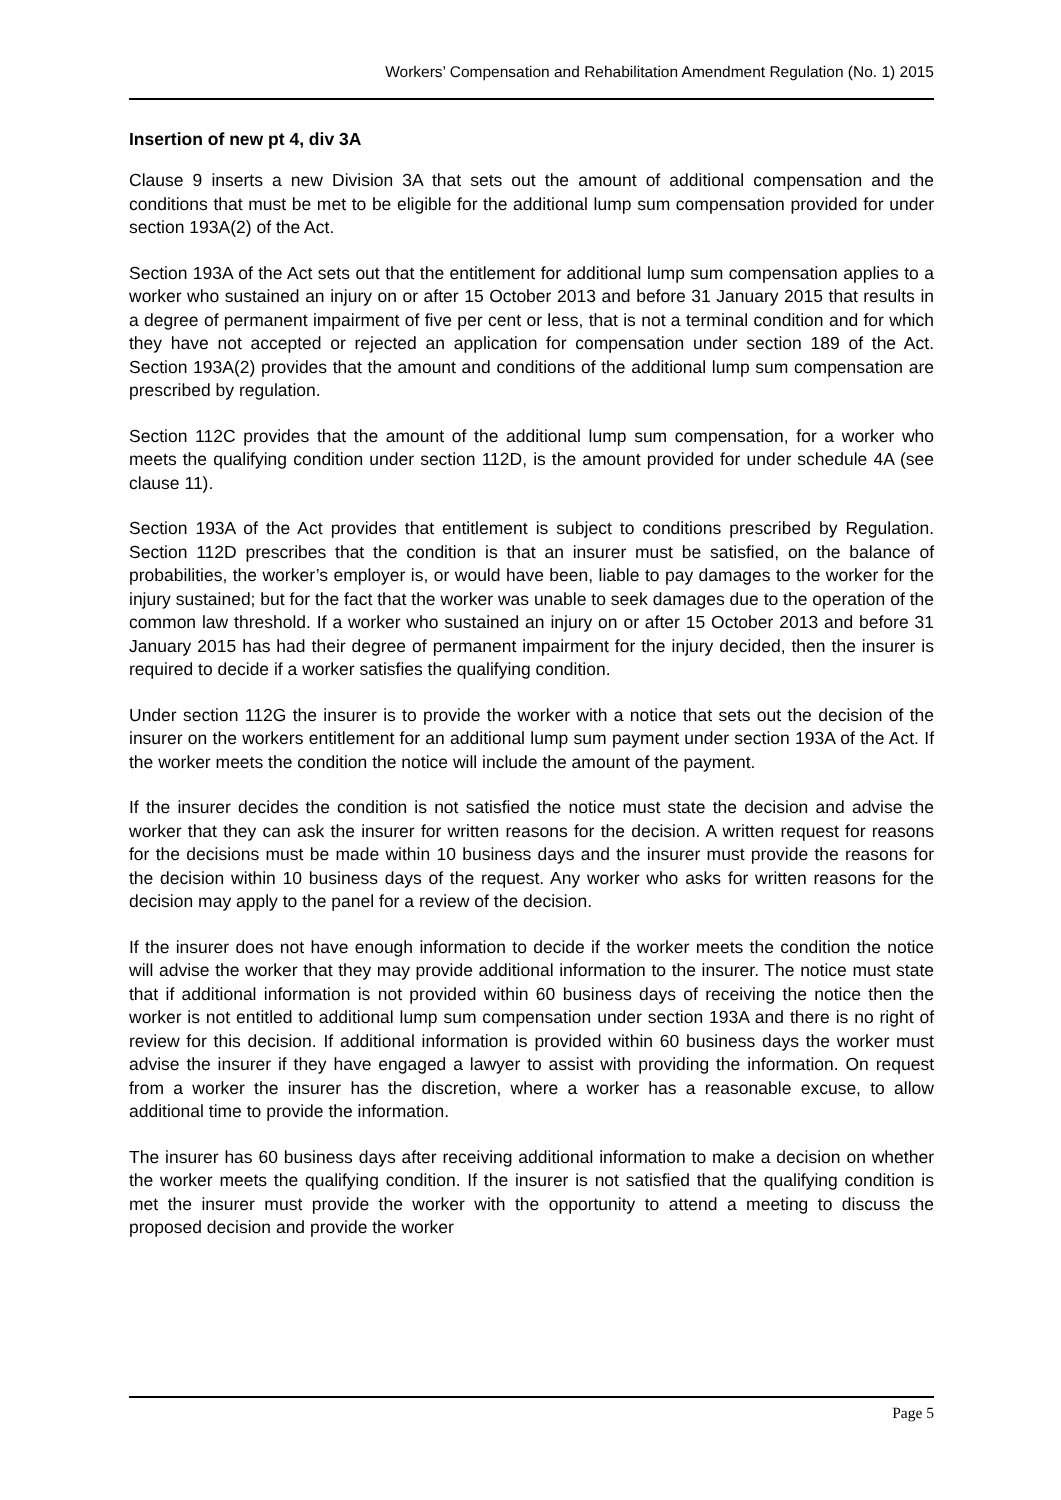Workers’ Compensation and Rehabilitation Amendment Regulation (No. 1) 2015
Insertion of new pt 4, div 3A
Clause 9 inserts a new Division 3A that sets out the amount of additional compensation and the conditions that must be met to be eligible for the additional lump sum compensation provided for under section 193A(2) of the Act.
Section 193A of the Act sets out that the entitlement for additional lump sum compensation applies to a worker who sustained an injury on or after 15 October 2013 and before 31 January 2015 that results in a degree of permanent impairment of five per cent or less, that is not a terminal condition and for which they have not accepted or rejected an application for compensation under section 189 of the Act. Section 193A(2) provides that the amount and conditions of the additional lump sum compensation are prescribed by regulation.
Section 112C provides that the amount of the additional lump sum compensation, for a worker who meets the qualifying condition under section 112D, is the amount provided for under schedule 4A (see clause 11).
Section 193A of the Act provides that entitlement is subject to conditions prescribed by Regulation. Section 112D prescribes that the condition is that an insurer must be satisfied, on the balance of probabilities, the worker’s employer is, or would have been, liable to pay damages to the worker for the injury sustained; but for the fact that the worker was unable to seek damages due to the operation of the common law threshold. If a worker who sustained an injury on or after 15 October 2013 and before 31 January 2015 has had their degree of permanent impairment for the injury decided, then the insurer is required to decide if a worker satisfies the qualifying condition.
Under section 112G the insurer is to provide the worker with a notice that sets out the decision of the insurer on the workers entitlement for an additional lump sum payment under section 193A of the Act. If the worker meets the condition the notice will include the amount of the payment.
If the insurer decides the condition is not satisfied the notice must state the decision and advise the worker that they can ask the insurer for written reasons for the decision. A written request for reasons for the decisions must be made within 10 business days and the insurer must provide the reasons for the decision within 10 business days of the request. Any worker who asks for written reasons for the decision may apply to the panel for a review of the decision.
If the insurer does not have enough information to decide if the worker meets the condition the notice will advise the worker that they may provide additional information to the insurer. The notice must state that if additional information is not provided within 60 business days of receiving the notice then the worker is not entitled to additional lump sum compensation under section 193A and there is no right of review for this decision. If additional information is provided within 60 business days the worker must advise the insurer if they have engaged a lawyer to assist with providing the information. On request from a worker the insurer has the discretion, where a worker has a reasonable excuse, to allow additional time to provide the information.
The insurer has 60 business days after receiving additional information to make a decision on whether the worker meets the qualifying condition. If the insurer is not satisfied that the qualifying condition is met the insurer must provide the worker with the opportunity to attend a meeting to discuss the proposed decision and provide the worker
Page 5